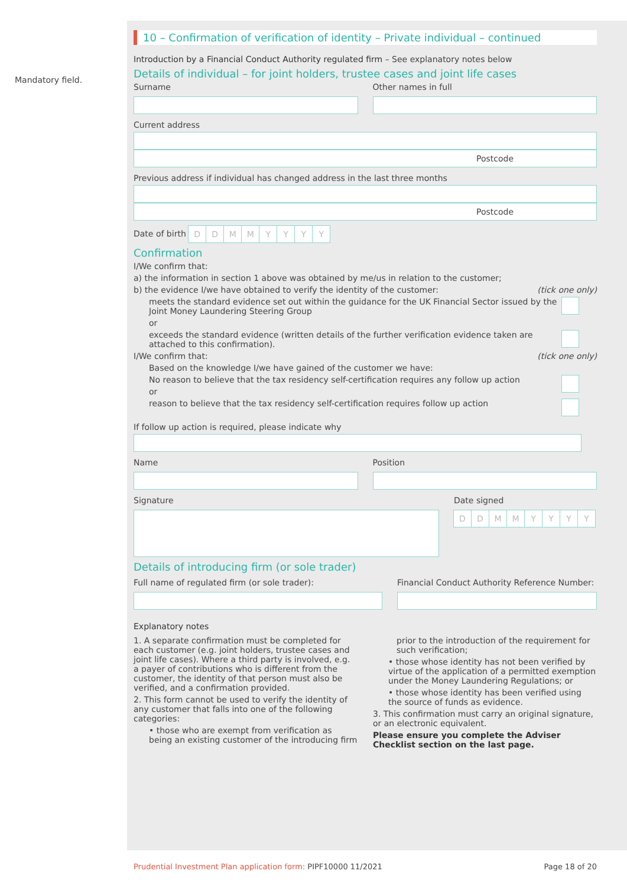Mandatory field.
10 – Confirmation of verification of identity – Private individual – continued
Introduction by a Financial Conduct Authority regulated firm – See explanatory notes below
Details of individual – for joint holders, trustee cases and joint life cases
Surname Other names in full
Current address
Postcode
Previous address if individual has changed address in the last three months
Postcode
Date of birth DDMMYYYY
Confirmation
I/We confirm that:
a) the information in section 1 above was obtained by me/us in relation to the customer;
b) the evidence I/we have obtained to verify the identity of the customer: (tick one only)
meets the standard evidence set out within the guidance for the UK Financial Sector issued by the Joint Money Laundering Steering Group
or
exceeds the standard evidence (written details of the further verification evidence taken are attached to this confirmation).
I/We confirm that: (tick one only)
Based on the knowledge I/we have gained of the customer we have:
No reason to believe that the tax residency self-certification requires any follow up action
or
reason to believe that the tax residency self-certification requires follow up action
If follow up action is required, please indicate why
Name Position
Signature Date signed
DDMMYYYY
Details of introducing firm (or sole trader)
Full name of regulated firm (or sole trader):
Financial Conduct Authority Reference Number:
Explanatory notes
1. A separate confirmation must be completed for each customer (e.g. joint holders, trustee cases and joint life cases). Where a third party is involved, e.g. a payer of contributions who is different from the customer, the identity of that person must also be verified, and a confirmation provided.
2. This form cannot be used to verify the identity of any customer that falls into one of the following categories:
• those who are exempt from verification as being an existing customer of the introducing firm
prior to the introduction of the requirement for such verification;
• those whose identity has not been verified by virtue of the application of a permitted exemption under the Money Laundering Regulations; or
• those whose identity has been verified using the source of funds as evidence.
3. This confirmation must carry an original signature, or an electronic equivalent.
Please ensure you complete the Adviser Checklist section on the last page.
Prudential Investment Plan application form: PIPF10000 11/2021 Page 18 of 20